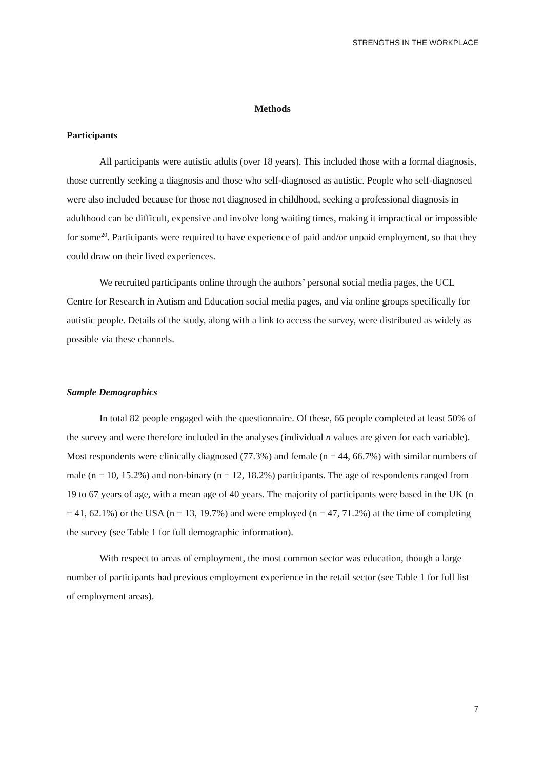STRENGTHS IN THE WORKPLACE
Methods
Participants
All participants were autistic adults (over 18 years). This included those with a formal diagnosis, those currently seeking a diagnosis and those who self-diagnosed as autistic. People who self-diagnosed were also included because for those not diagnosed in childhood, seeking a professional diagnosis in adulthood can be difficult, expensive and involve long waiting times, making it impractical or impossible for some<sup>20</sup>. Participants were required to have experience of paid and/or unpaid employment, so that they could draw on their lived experiences.
We recruited participants online through the authors’ personal social media pages, the UCL Centre for Research in Autism and Education social media pages, and via online groups specifically for autistic people. Details of the study, along with a link to access the survey, were distributed as widely as possible via these channels.
Sample Demographics
In total 82 people engaged with the questionnaire. Of these, 66 people completed at least 50% of the survey and were therefore included in the analyses (individual n values are given for each variable). Most respondents were clinically diagnosed (77.3%) and female (n = 44, 66.7%) with similar numbers of male (n = 10, 15.2%) and non-binary (n = 12, 18.2%) participants. The age of respondents ranged from 19 to 67 years of age, with a mean age of 40 years. The majority of participants were based in the UK (n = 41, 62.1%) or the USA (n = 13, 19.7%) and were employed (n = 47, 71.2%) at the time of completing the survey (see Table 1 for full demographic information).
With respect to areas of employment, the most common sector was education, though a large number of participants had previous employment experience in the retail sector (see Table 1 for full list of employment areas).
7